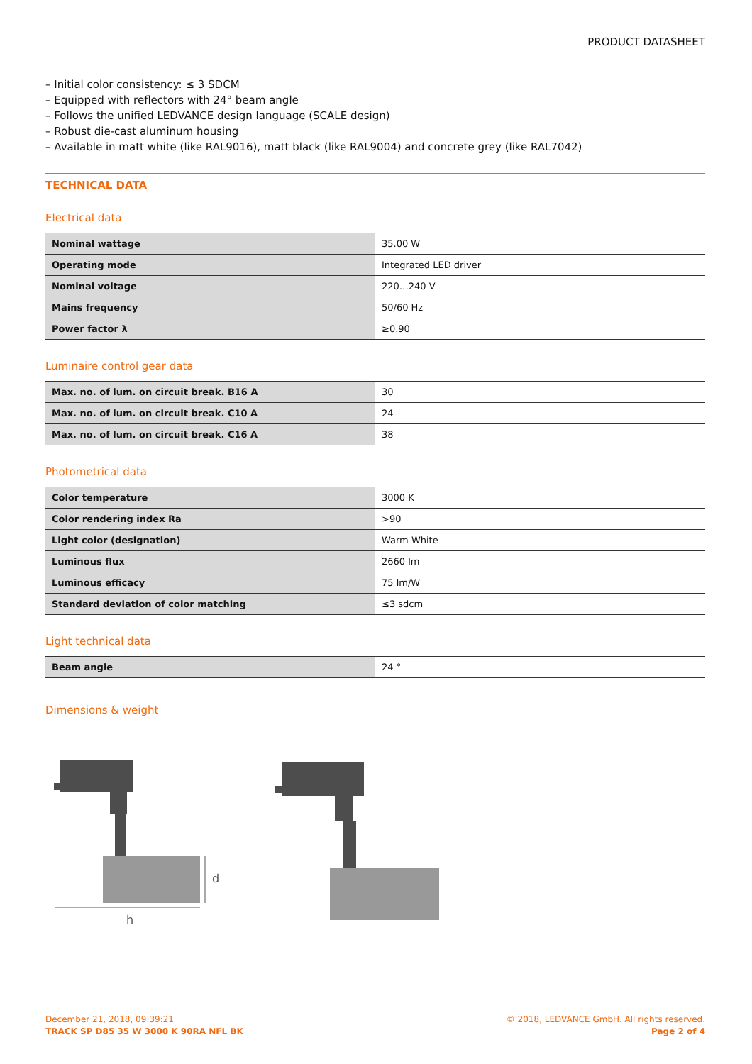PRODUCT DATASHEET
– Initial color consistency: ≤ 3 SDCM
– Equipped with reflectors with 24° beam angle
– Follows the unified LEDVANCE design language (SCALE design)
– Robust die-cast aluminum housing
– Available in matt white (like RAL9016), matt black (like RAL9004) and concrete grey (like RAL7042)
TECHNICAL DATA
Electrical data
| Nominal wattage | 35.00 W |
| Operating mode | Integrated LED driver |
| Nominal voltage | 220…240 V |
| Mains frequency | 50/60 Hz |
| Power factor λ | ≥0.90 |
Luminaire control gear data
| Max. no. of lum. on circuit break. B16 A | 30 |
| Max. no. of lum. on circuit break. C10 A | 24 |
| Max. no. of lum. on circuit break. C16 A | 38 |
Photometrical data
| Color temperature | 3000 K |
| Color rendering index Ra | >90 |
| Light color (designation) | Warm White |
| Luminous flux | 2660 lm |
| Luminous efficacy | 75 lm/W |
| Standard deviation of color matching | ≤3 sdcm |
Light technical data
| Beam angle | 24 ° |
Dimensions & weight
h
d
December 21, 2018, 09:39:21
TRACK SP D85 35 W 3000 K 90RA NFL BK
© 2018, LEDVANCE GmbH. All rights reserved.
Page 2 of 4